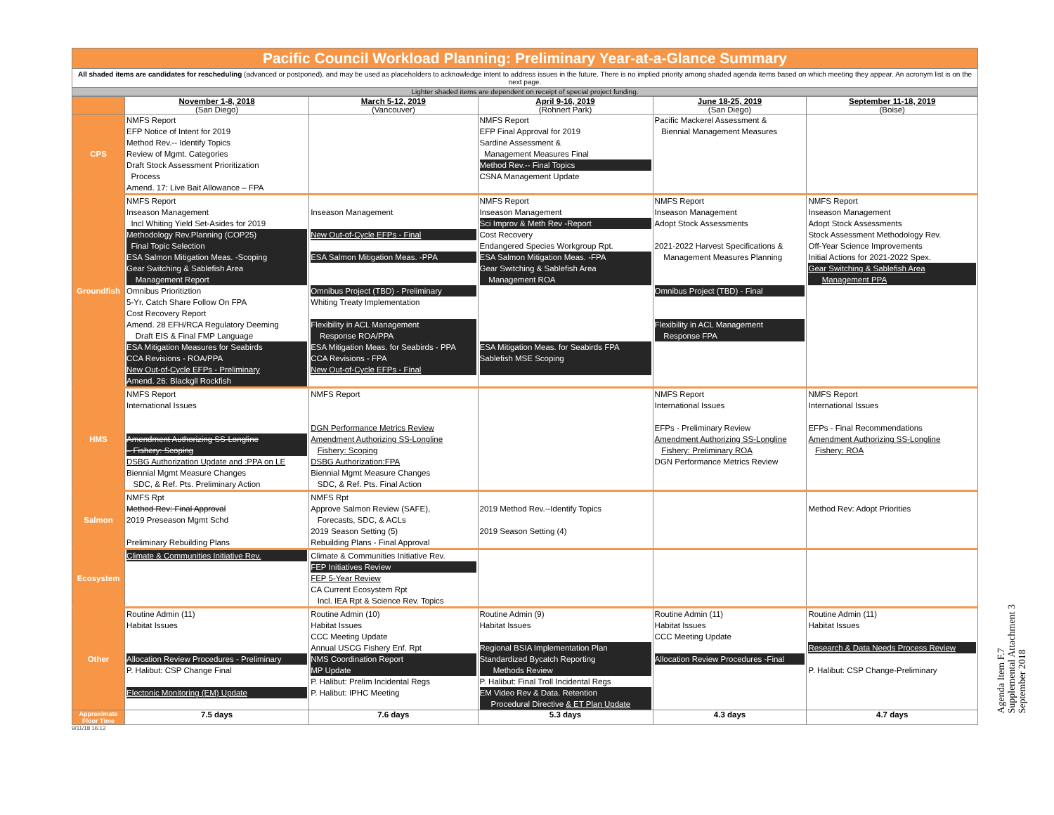Pacific Council Workload Planning: Preliminary Year-at-a-Glance Summary
All shaded items are candidates for rescheduling (advanced or postponed), and may be used as placeholders to acknowledge intent to address issues in the future. There is no implied priority among shaded agenda items based on which meeting they appear. An acronym list is on the next page.
Lighter shaded items are dependent on receipt of special project funding.
| | November 1-8, 2018 (San Diego) | March 5-12, 2019 (Vancouver) | April 9-16, 2019 (Rohnert Park) | June 18-25, 2019 (San Diego) | September 11-18, 2019 (Boise) |
| CPS | NMFS Report EFP Notice of Intent for 2019 Method Rev.-- Identify Topics Review of Mgmt. Categories Draft Stock Assessment Prioritization Process Amend. 17: Live Bait Allowance – FPA | | NMFS Report EFP Final Approval for 2019 Sardine Assessment & Management Measures Final Method Rev.-- Final Topics CSNA Management Update | Pacific Mackerel Assessment & Biennial Management Measures | |
| Groundfish | NMFS Report Inseason Management Incl Whiting Yield Set-Asides for 2019 Methodology Rev.Planning (COP25) Final Topic Selection ESA Salmon Mitigation Meas. -Scoping Gear Switching & Sablefish Area Management Report Omnibus Prioritiztion 5-Yr. Catch Share Follow On FPA Cost Recovery Report Amend. 28 EFH/RCA Regulatory Deeming Draft EIS & Final FMP Language ESA Mitigation Measures for Seabirds CCA Revisions - ROA/PPA New Out-of-Cycle EFPs - Preliminary Amend. 26: Blackgll Rockfish | Inseason Management New Out-of-Cycle EFPs - Final ESA Salmon Mitigation Meas. -PPA Omnibus Project (TBD) - Preliminary Whiting Treaty Implementation Flexibility in ACL Management Response ROA/PPA ESA Mitigation Meas. for Seabirds - PPA CCA Revisions - FPA New Out-of-Cycle EFPs - Final | NMFS Report Inseason Management Sci Improv & Meth Rev -Report Cost Recovery Endangered Species Workgroup Rpt. ESA Salmon Mitigation Meas. -FPA Gear Switching & Sablefish Area Management ROA ESA Mitigation Meas. for Seabirds FPA Sablefish MSE Scoping | NMFS Report Inseason Management Adopt Stock Assessments 2021-2022 Harvest Specifications & Management Measures Planning Omnibus Project (TBD) - Final Flexibility in ACL Management Response FPA | NMFS Report Inseason Management Adopt Stock Assessments Stock Assessment Methodology Rev. Off-Year Science Improvements Initial Actions for 2021-2022 Spex. Gear Switching & Sablefish Area Management PPA |
| HMS | NMFS Report International Issues Amendment Authorizing SS-Longline – Fishery: Scoping DSBG Authorization Update and :PPA on LE Biennial Mgmt Measure Changes SDC, & Ref. Pts. Preliminary Action | NMFS Report DGN Performance Metrics Review Amendment Authorizing SS-Longline Fishery: Scoping DSBG Authorization:FPA Biennial Mgmt Measure Changes SDC, & Ref. Pts. Final Action | | NMFS Report International Issues EFPs - Preliminary Review Amendment Authorizing SS-Longline Fishery: Preliminary ROA DGN Performance Metrics Review | NMFS Report International Issues EFPs - Final Recommendations Amendment Authorizing SS-Longline Fishery: ROA |
| Salmon | NMFS Rpt Method Rev: Final Approval 2019 Preseason Mgmt Schd Preliminary Rebuilding Plans | NMFS Rpt Approve Salmon Review (SAFE), Forecasts, SDC, & ACLs 2019 Season Setting (5) Rebuilding Plans - Final Approval | 2019 Method Rev.--Identify Topics 2019 Season Setting (4) | | Method Rev: Adopt Priorities |
| Ecosystem | Climate & Communities Initiative Rev. | Climate & Communities Initiative Rev. FEP Initiatives Review FEP 5-Year Review CA Current Ecosystem Rpt Incl. IEA Rpt & Science Rev. Topics | | | |
| Other | Routine Admin (11) Habitat Issues Allocation Review Procedures - Preliminary P. Halibut: CSP Change Final Electonic Monitoring (EM) Update | Routine Admin (10) Habitat Issues CCC Meeting Update Annual USCG Fishery Enf. Rpt NMS Coordination Report MP Update P. Halibut: Prelim Incidental Regs P. Halibut: IPHC Meeting | Routine Admin (9) Habitat Issues Regional BSIA Implementation Plan Standardized Bycatch Reporting Methods Review P. Halibut: Final Troll Incidental Regs EM Video Rev & Data. Retention Procedural Directive & ET Plan Update | Routine Admin (11) Habitat Issues CCC Meeting Update Allocation Review Procedures -Final | Routine Admin (11) Habitat Issues Research & Data Needs Process Review P. Halibut: CSP Change-Preliminary |
| Approximate Floor Time | 7.5 days | 7.6 days | 5.3 days | 4.3 days | 4.7 days |
9/11/18 16:12
Agenda Item F.7
Supplemental Attachment 3
September 2018